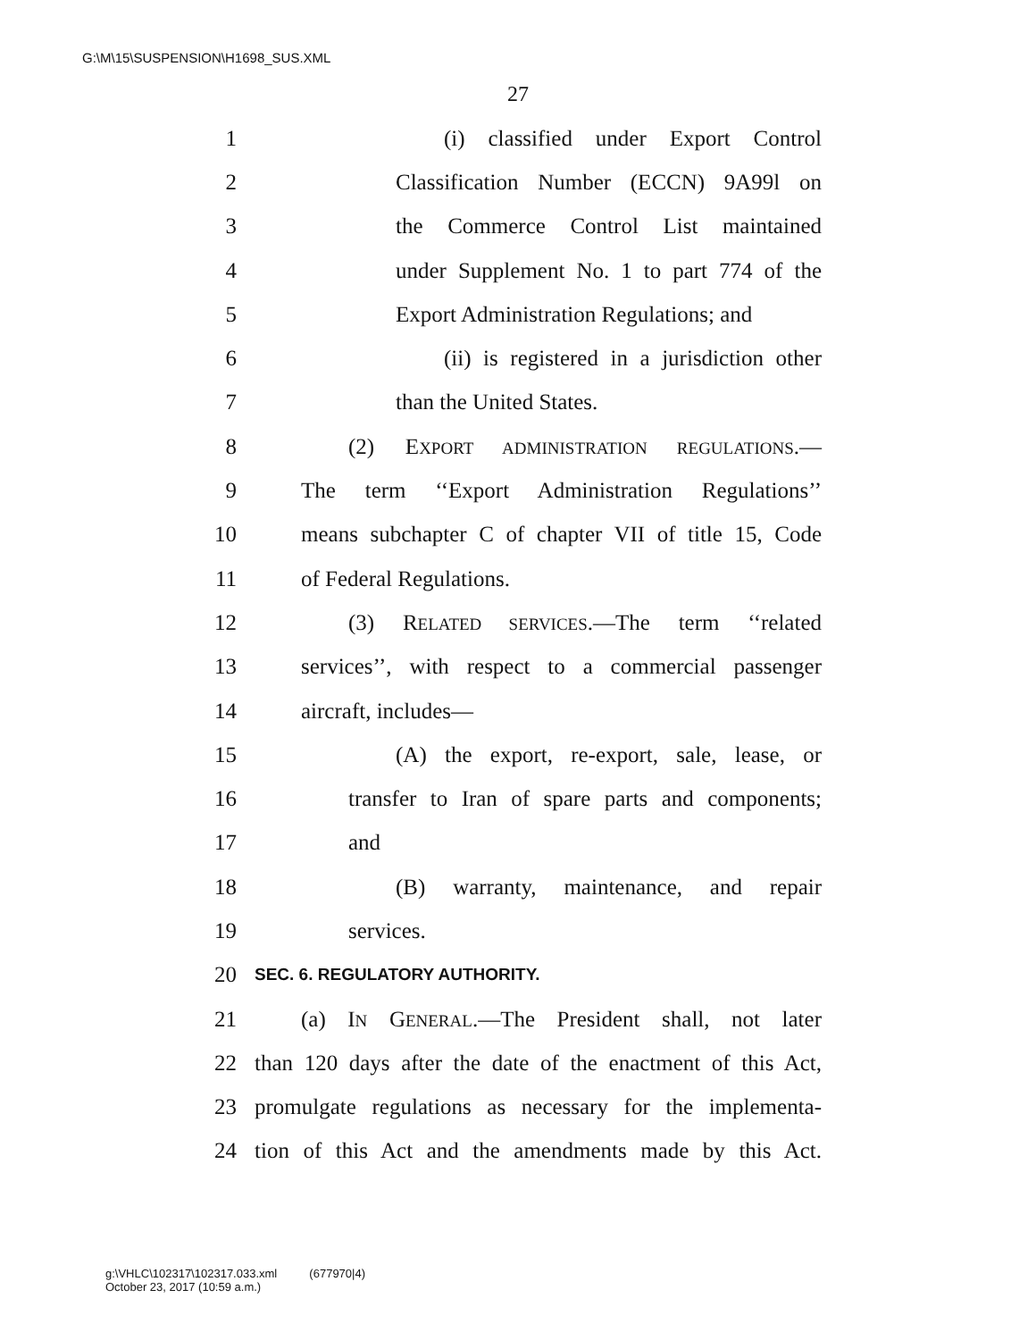G:\M\15\SUSPENSION\H1698_SUS.XML
27
1 (i) classified under Export Control
2 Classification Number (ECCN) 9A99l on
3 the Commerce Control List maintained
4 under Supplement No. 1 to part 774 of the
5 Export Administration Regulations; and
6 (ii) is registered in a jurisdiction other
7 than the United States.
8 (2) EXPORT ADMINISTRATION REGULATIONS.—
9 The term ‘‘Export Administration Regulations’’
10 means subchapter C of chapter VII of title 15, Code
11 of Federal Regulations.
12 (3) RELATED SERVICES.—The term ‘‘related
13 services’’, with respect to a commercial passenger
14 aircraft, includes—
15 (A) the export, re-export, sale, lease, or
16 transfer to Iran of spare parts and components;
17 and
18 (B) warranty, maintenance, and repair
19 services.
20 SEC. 6. REGULATORY AUTHORITY.
21 (a) IN GENERAL.—The President shall, not later
22 than 120 days after the date of the enactment of this Act,
23 promulgate regulations as necessary for the implementa-
24 tion of this Act and the amendments made by this Act.
g:\VHLC\102317\102317.033.xml (677970|4)
October 23, 2017 (10:59 a.m.)